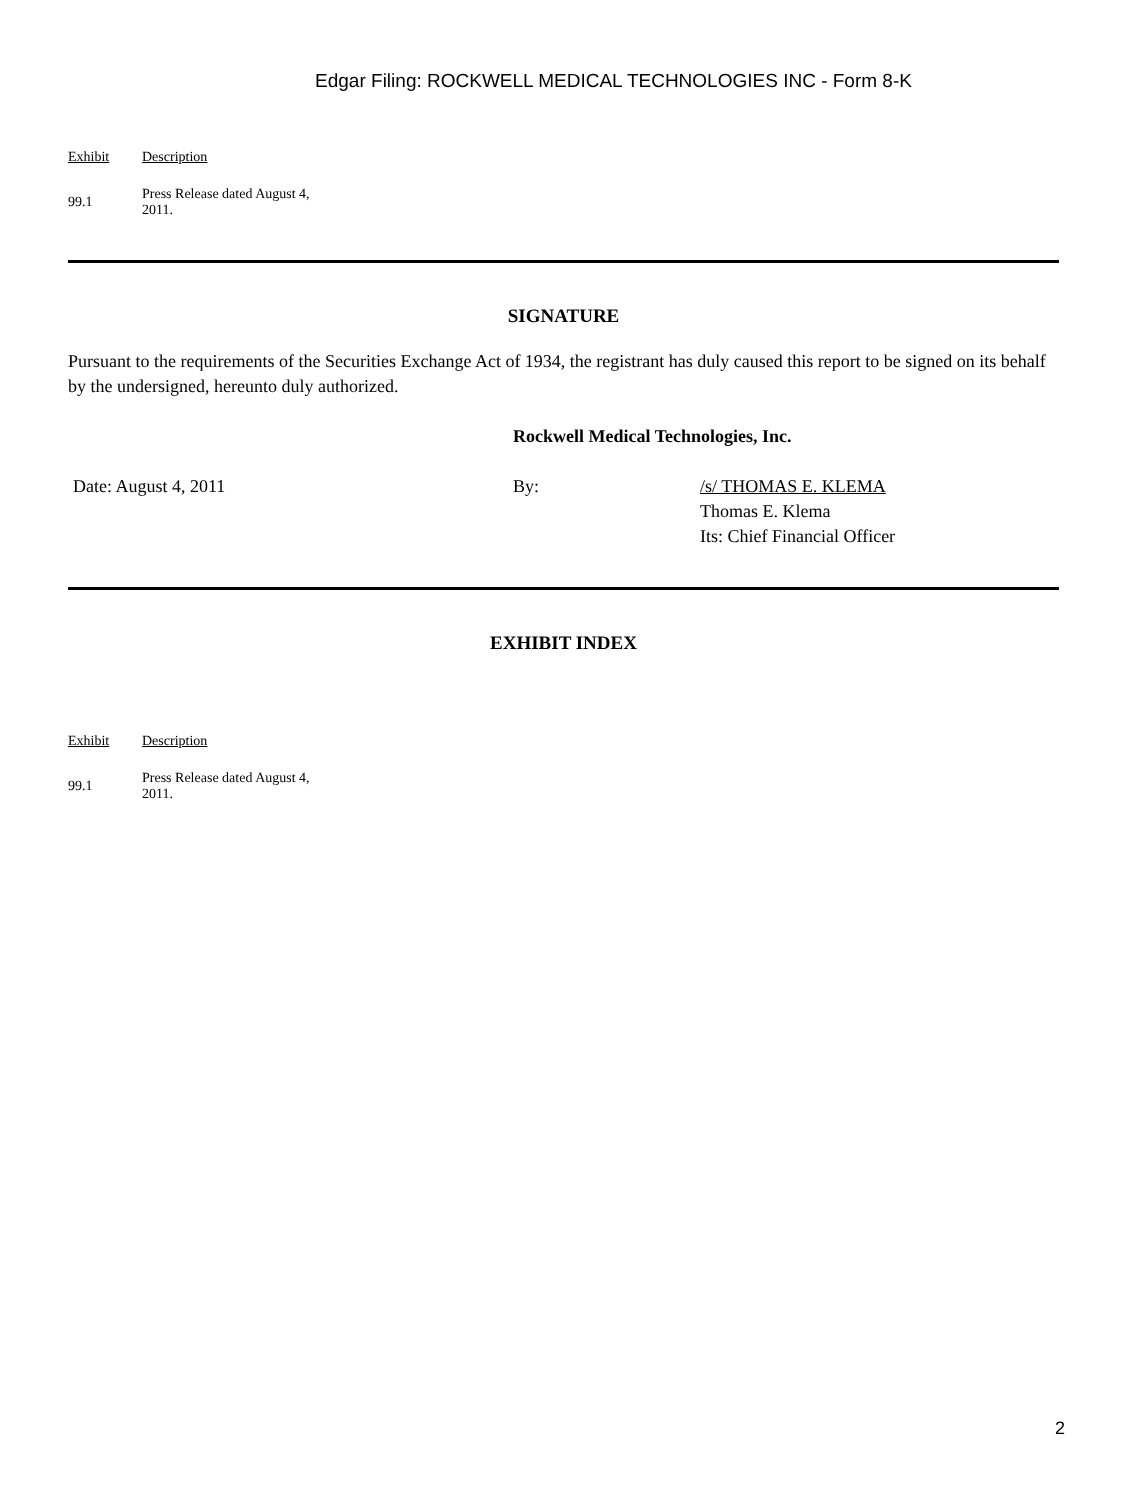Edgar Filing: ROCKWELL MEDICAL TECHNOLOGIES INC - Form 8-K
| Exhibit | Description |
| 99.1 | Press Release dated August 4, 2011. |
SIGNATURE
Pursuant to the requirements of the Securities Exchange Act of 1934, the registrant has duly caused this report to be signed on its behalf by the undersigned, hereunto duly authorized.
| | Rockwell Medical Technologies, Inc. | |
| Date: August 4, 2011 | By: | /s/ THOMAS E. KLEMA Thomas E. Klema Its: Chief Financial Officer |
EXHIBIT INDEX
| Exhibit | Description |
| 99.1 | Press Release dated August 4, 2011. |
2